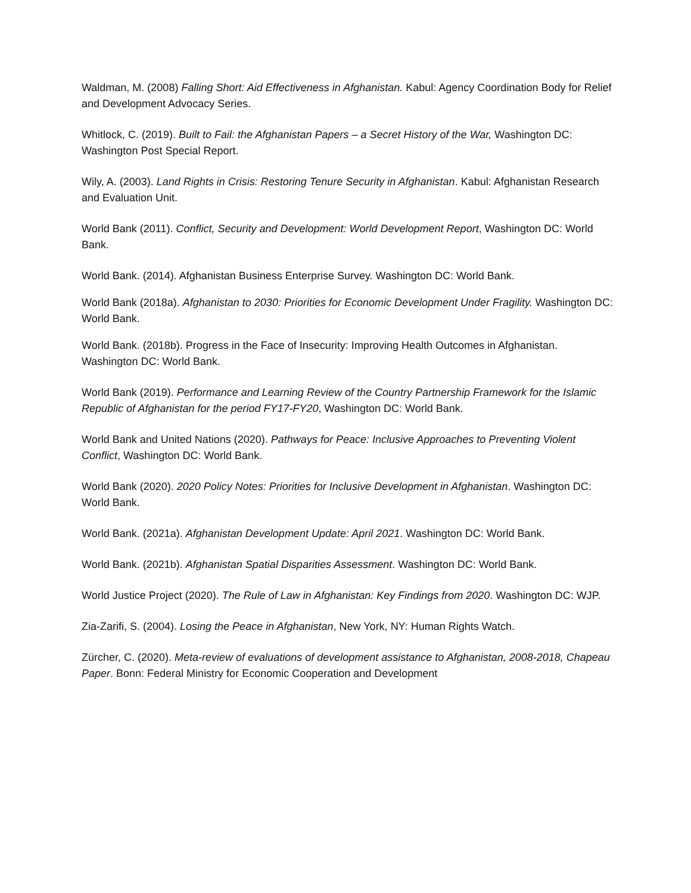Waldman, M. (2008) Falling Short: Aid Effectiveness in Afghanistan. Kabul: Agency Coordination Body for Relief and Development Advocacy Series.
Whitlock, C. (2019). Built to Fail: the Afghanistan Papers – a Secret History of the War, Washington DC: Washington Post Special Report.
Wily, A. (2003). Land Rights in Crisis: Restoring Tenure Security in Afghanistan. Kabul: Afghanistan Research and Evaluation Unit.
World Bank (2011). Conflict, Security and Development: World Development Report, Washington DC: World Bank.
World Bank. (2014). Afghanistan Business Enterprise Survey. Washington DC: World Bank.
World Bank (2018a). Afghanistan to 2030: Priorities for Economic Development Under Fragility. Washington DC: World Bank.
World Bank. (2018b). Progress in the Face of Insecurity: Improving Health Outcomes in Afghanistan. Washington DC: World Bank.
World Bank (2019). Performance and Learning Review of the Country Partnership Framework for the Islamic Republic of Afghanistan for the period FY17-FY20, Washington DC: World Bank.
World Bank and United Nations (2020). Pathways for Peace: Inclusive Approaches to Preventing Violent Conflict, Washington DC: World Bank.
World Bank (2020). 2020 Policy Notes: Priorities for Inclusive Development in Afghanistan. Washington DC: World Bank.
World Bank. (2021a). Afghanistan Development Update: April 2021. Washington DC: World Bank.
World Bank. (2021b). Afghanistan Spatial Disparities Assessment. Washington DC: World Bank.
World Justice Project (2020). The Rule of Law in Afghanistan: Key Findings from 2020. Washington DC: WJP.
Zia-Zarifi, S. (2004). Losing the Peace in Afghanistan, New York, NY: Human Rights Watch.
Zürcher, C. (2020). Meta-review of evaluations of development assistance to Afghanistan, 2008-2018, Chapeau Paper. Bonn: Federal Ministry for Economic Cooperation and Development